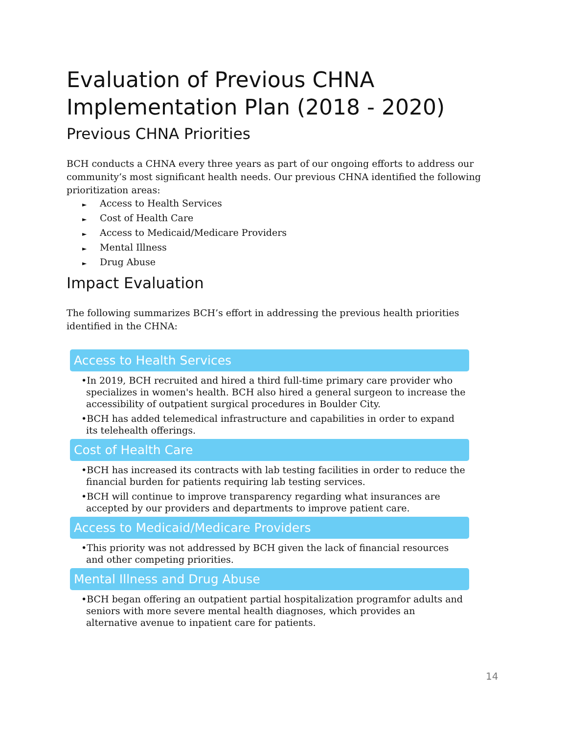Evaluation of Previous CHNA Implementation Plan (2018 - 2020)
Previous CHNA Priorities
BCH conducts a CHNA every three years as part of our ongoing efforts to address our community’s most significant health needs. Our previous CHNA identified the following prioritization areas:
► Access to Health Services
► Cost of Health Care
► Access to Medicaid/Medicare Providers
► Mental Illness
► Drug Abuse
Impact Evaluation
The following summarizes BCH’s effort in addressing the previous health priorities identified in the CHNA:
Access to Health Services
•In 2019, BCH recruited and hired a third full-time primary care provider who specializes in women's health. BCH also hired a general surgeon to increase the accessibility of outpatient surgical procedures in Boulder City.
•BCH has added telemedical infrastructure and capabilities in order to expand its telehealth offerings.
Cost of Health Care
•BCH has increased its contracts with lab testing facilities in order to reduce the financial burden for patients requiring lab testing services.
•BCH will continue to improve transparency regarding what insurances are accepted by our providers and departments to improve patient care.
Access to Medicaid/Medicare Providers
•This priority was not addressed by BCH given the lack of financial resources and other competing priorities.
Mental Illness and Drug Abuse
•BCH began offering an outpatient partial hospitalization programfor adults and seniors with more severe mental health diagnoses, which provides an alternative avenue to inpatient care for patients.
14